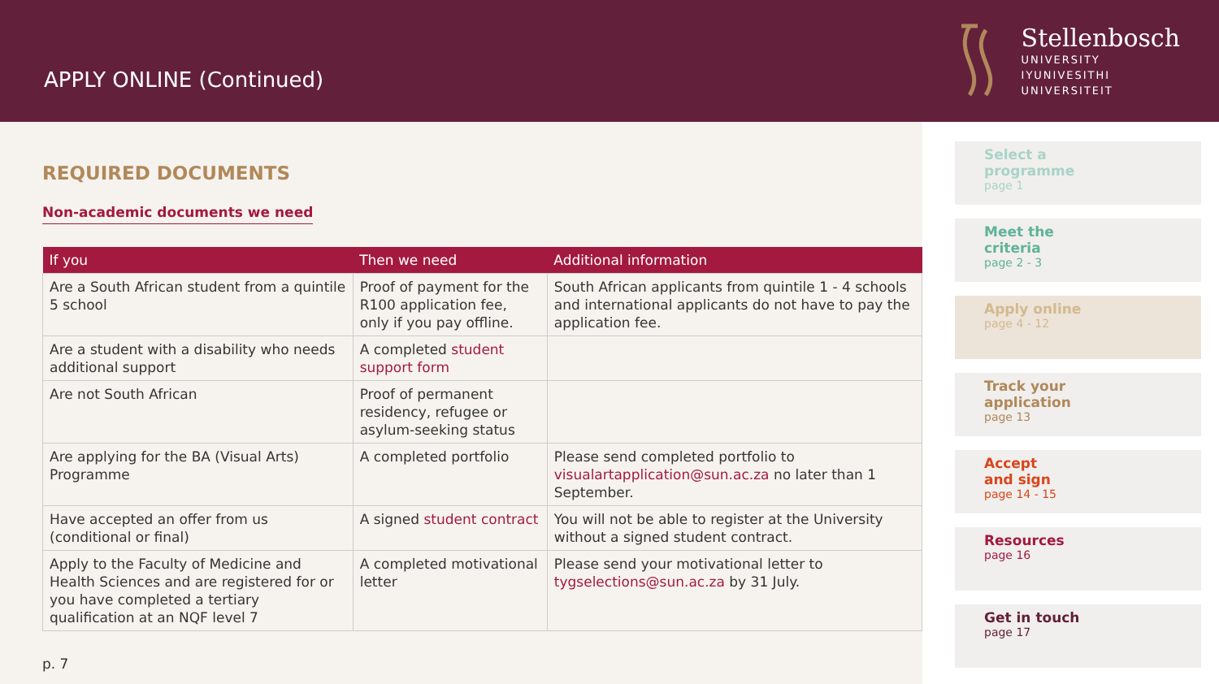APPLY ONLINE (Continued)
Stellenbosch
UNIVERSITY
IYUNIVESITHI
UNIVERSITEIT
REQUIRED DOCUMENTS
Non-academic documents we need
| If you | Then we need | Additional information |
| --- | --- | --- |
| Are a South African student from a quintile 5 school | Proof of payment for the R100 application fee, only if you pay offline. | South African applicants from quintile 1 - 4 schools and international applicants do not have to pay the application fee. |
| Are a student with a disability who needs additional support | A completed student support form | |
| Are not South African | Proof of permanent residency, refugee or asylum-seeking status | |
| Are applying for the BA (Visual Arts) Programme | A completed portfolio | Please send completed portfolio to visualartapplication@sun.ac.za no later than 1 September. |
| Have accepted an offer from us (conditional or final) | A signed student contract | You will not be able to register at the University without a signed student contract. |
| Apply to the Faculty of Medicine and Health Sciences and are registered for or you have completed a tertiary qualification at an NQF level 7 | A completed motivational letter | Please send your motivational letter to tygselections@sun.ac.za by 31 July. |
p. 7
Select a
programme
page 1
Meet the
criteria
page 2 - 3
Apply online
page 4 - 12
Track your
application
page 13
Accept
and sign
page 14 - 15
Resources
page 16
Get in touch
page 17